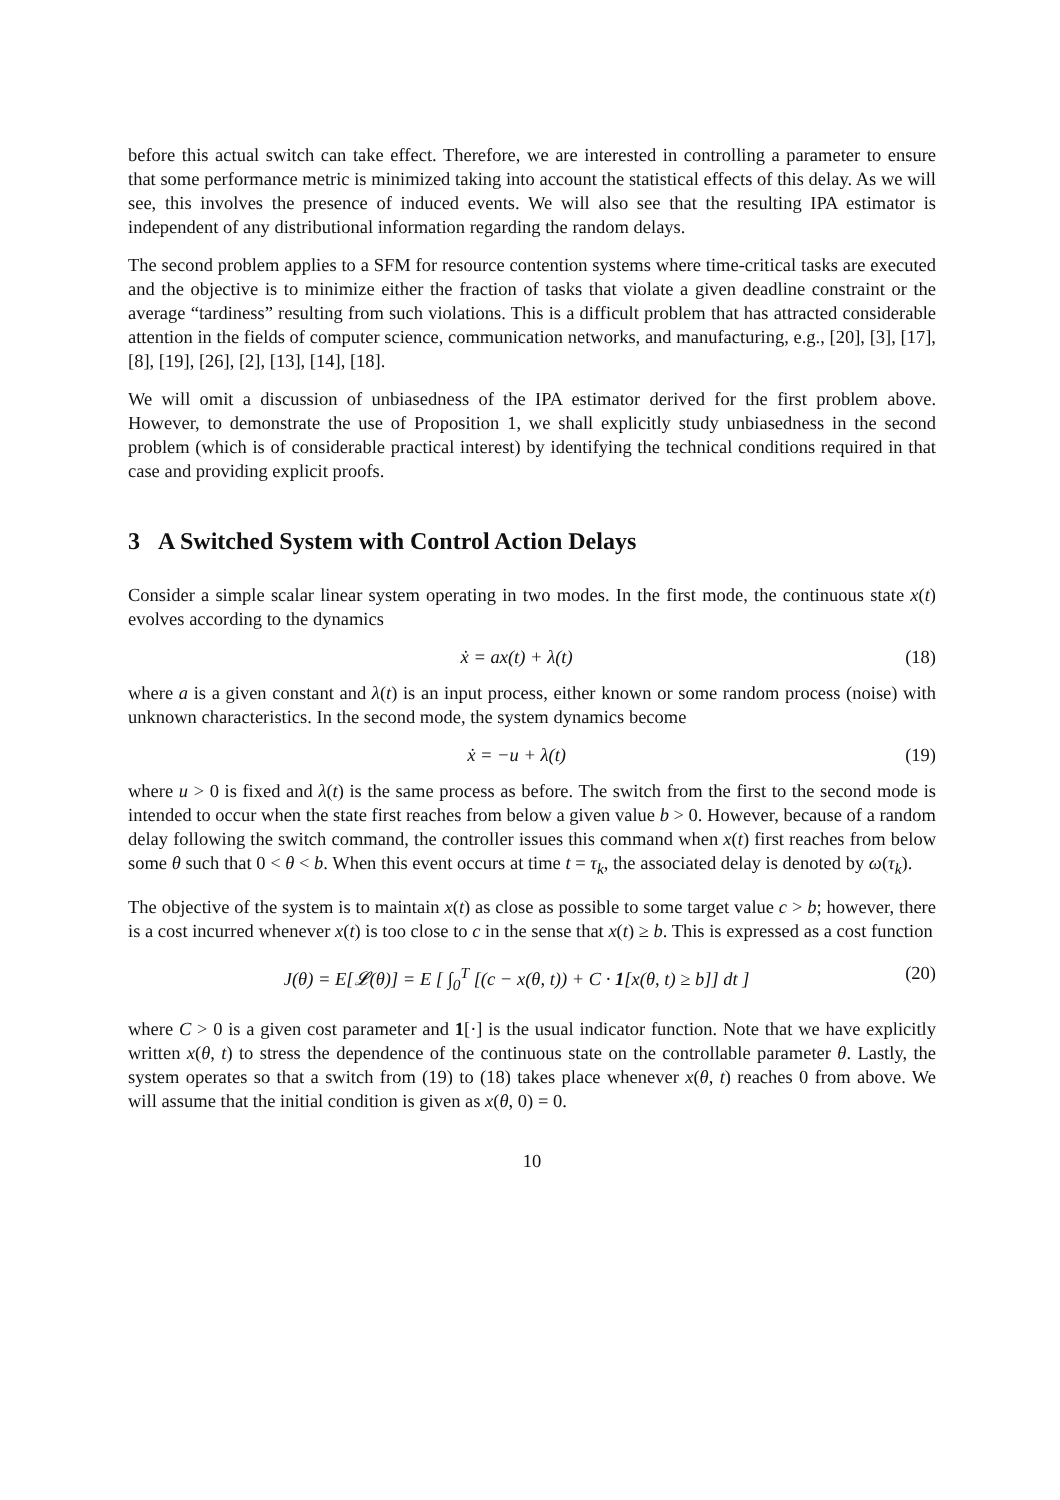before this actual switch can take effect. Therefore, we are interested in controlling a parameter to ensure that some performance metric is minimized taking into account the statistical effects of this delay. As we will see, this involves the presence of induced events. We will also see that the resulting IPA estimator is independent of any distributional information regarding the random delays.
The second problem applies to a SFM for resource contention systems where time-critical tasks are executed and the objective is to minimize either the fraction of tasks that violate a given deadline constraint or the average “tardiness” resulting from such violations. This is a difficult problem that has attracted considerable attention in the fields of computer science, communication networks, and manufacturing, e.g., [20], [3], [17], [8], [19], [26], [2], [13], [14], [18].
We will omit a discussion of unbiasedness of the IPA estimator derived for the first problem above. However, to demonstrate the use of Proposition 1, we shall explicitly study unbiasedness in the second problem (which is of considerable practical interest) by identifying the technical conditions required in that case and providing explicit proofs.
3 A Switched System with Control Action Delays
Consider a simple scalar linear system operating in two modes. In the first mode, the continuous state x(t) evolves according to the dynamics
ẋ = ax(t) + λ(t) (18)
where a is a given constant and λ(t) is an input process, either known or some random process (noise) with unknown characteristics. In the second mode, the system dynamics become
ẋ = −u + λ(t) (19)
where u > 0 is fixed and λ(t) is the same process as before. The switch from the first to the second mode is intended to occur when the state first reaches from below a given value b > 0. However, because of a random delay following the switch command, the controller issues this command when x(t) first reaches from below some θ such that 0 < θ < b. When this event occurs at time t = τ<sub>k</sub>, the associated delay is denoted by ω(τ<sub>k</sub>).
The objective of the system is to maintain x(t) as close as possible to some target value c > b; however, there is a cost incurred whenever x(t) is too close to c in the sense that x(t) ≥ b. This is expressed as a cost function
J(θ) = E[𝓛(θ)] = E [ ∫<sub>0</sub><sup>T</sup> [(c − x(θ, t)) + C · 1[x(θ, t) ≥ b]] dt ] (20)
where C > 0 is a given cost parameter and 1[·] is the usual indicator function. Note that we have explicitly written x(θ, t) to stress the dependence of the continuous state on the controllable parameter θ. Lastly, the system operates so that a switch from (19) to (18) takes place whenever x(θ, t) reaches 0 from above. We will assume that the initial condition is given as x(θ, 0) = 0.
10